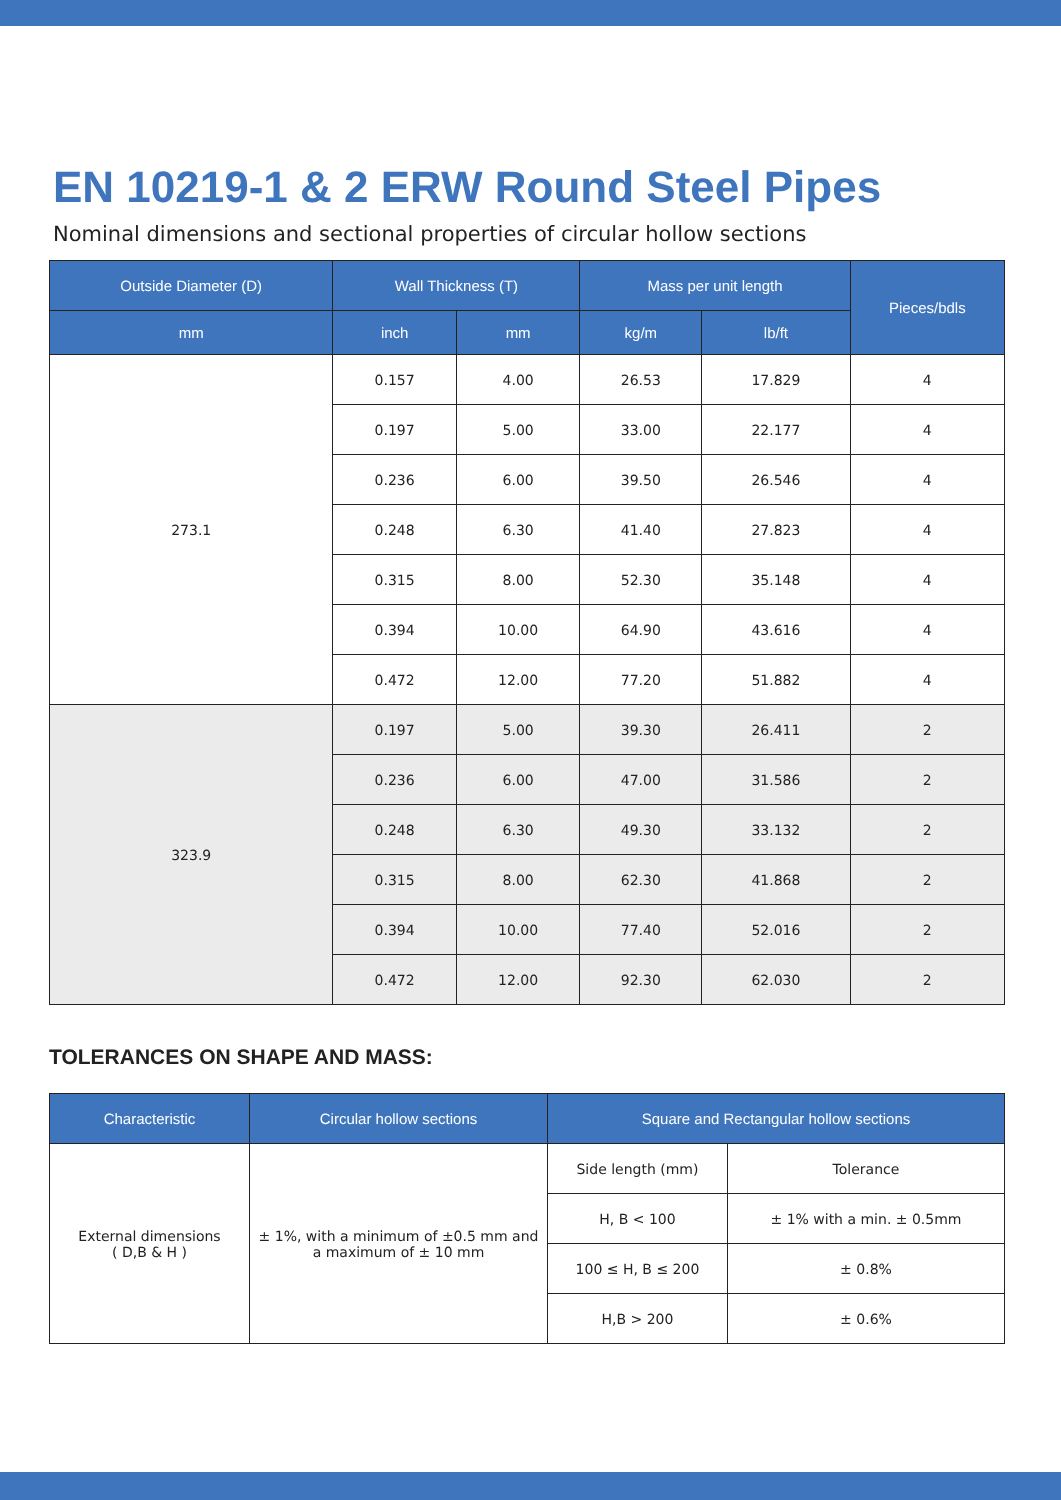EN 10219-1 & 2 ERW Round Steel Pipes
Nominal dimensions and sectional properties of circular hollow sections
| Outside Diameter (D) | Wall Thickness (T) | | Mass per unit length | | Pieces/bdls |
| --- | --- | --- | --- | --- | --- |
| mm | inch | mm | kg/m | lb/ft | |
| 273.1 | 0.157 | 4.00 | 26.53 | 17.829 | 4 |
| | 0.197 | 5.00 | 33.00 | 22.177 | 4 |
| | 0.236 | 6.00 | 39.50 | 26.546 | 4 |
| | 0.248 | 6.30 | 41.40 | 27.823 | 4 |
| | 0.315 | 8.00 | 52.30 | 35.148 | 4 |
| | 0.394 | 10.00 | 64.90 | 43.616 | 4 |
| | 0.472 | 12.00 | 77.20 | 51.882 | 4 |
| 323.9 | 0.197 | 5.00 | 39.30 | 26.411 | 2 |
| | 0.236 | 6.00 | 47.00 | 31.586 | 2 |
| | 0.248 | 6.30 | 49.30 | 33.132 | 2 |
| | 0.315 | 8.00 | 62.30 | 41.868 | 2 |
| | 0.394 | 10.00 | 77.40 | 52.016 | 2 |
| | 0.472 | 12.00 | 92.30 | 62.030 | 2 |
TOLERANCES ON SHAPE AND MASS:
| Characteristic | Circular hollow sections | Square and Rectangular hollow sections | |
| --- | --- | --- | --- |
| External dimensions ( D,B & H ) | ± 1%, with a minimum of ±0.5 mm and a maximum of ± 10 mm | Side length (mm) | Tolerance |
| | | H, B < 100 | ± 1% with a min. ± 0.5mm |
| | | 100 ≤ H, B ≤ 200 | ± 0.8% |
| | | H,B > 200 | ± 0.6% |